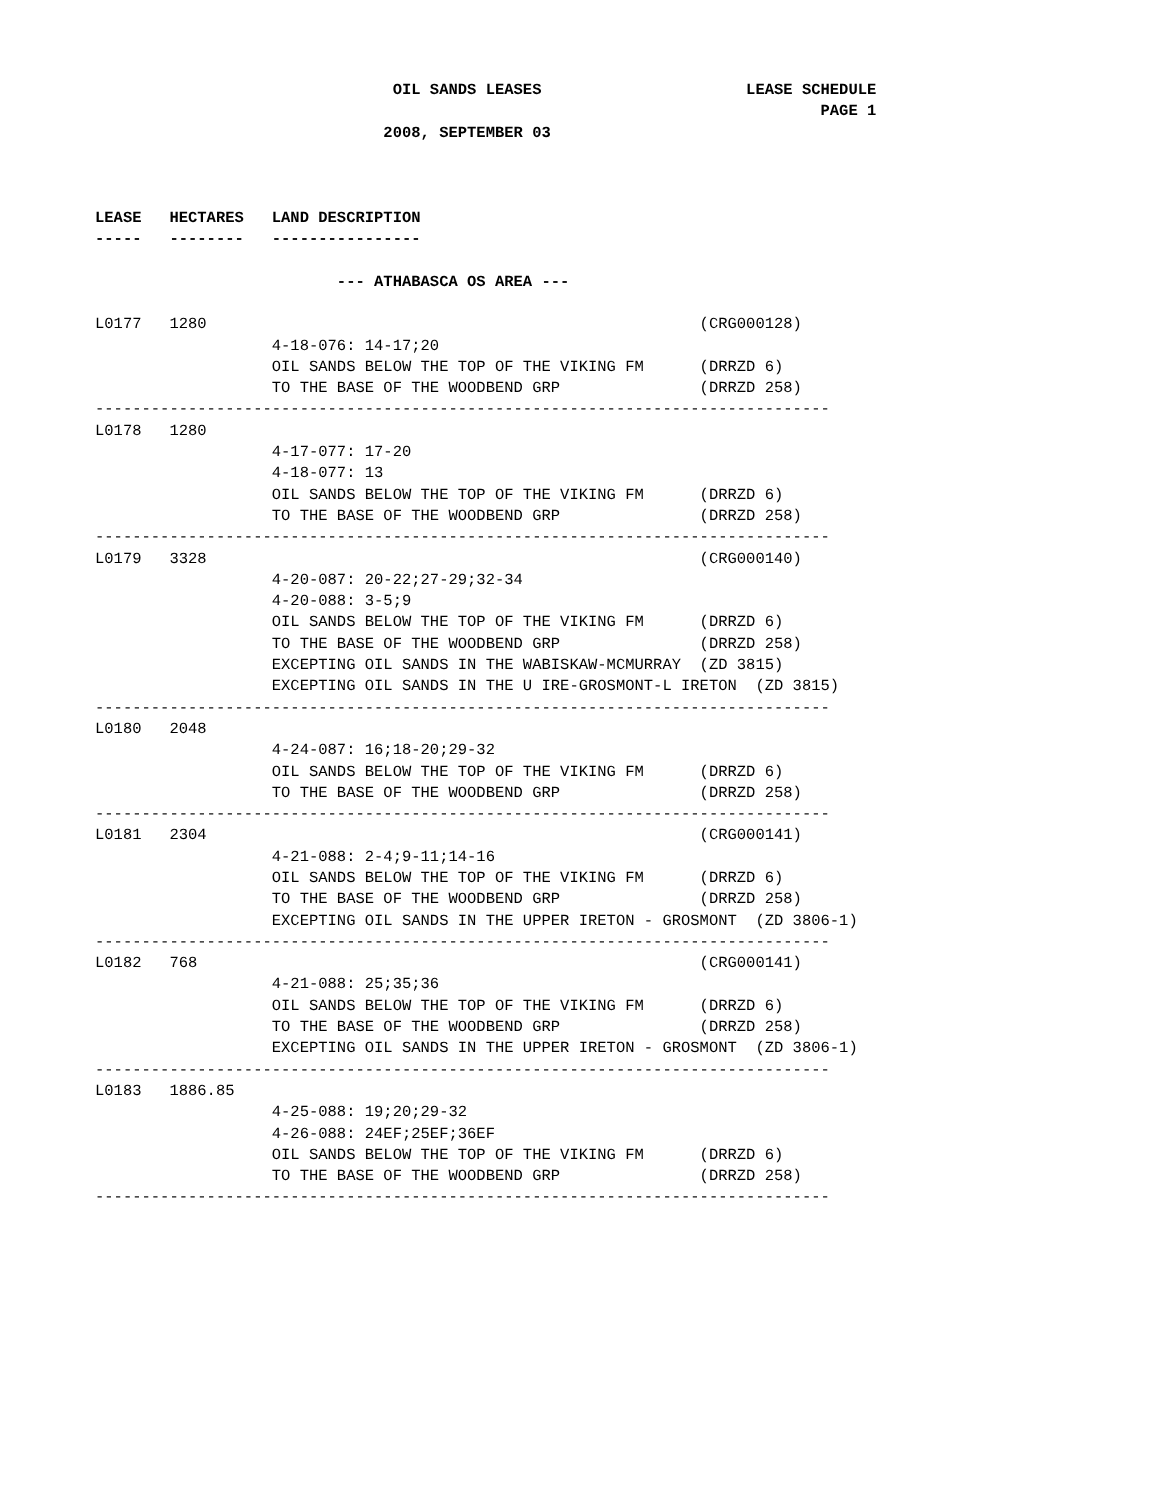OIL SANDS LEASES LEASE SCHEDULE PAGE 1 2008, SEPTEMBER 03 LEASE HECTARES LAND DESCRIPTION ----- -------- ---------------- --- ATHABASCA OS AREA --- L0177 1280 (CRG000128) 4-18-076: 14-17;20 OIL SANDS BELOW THE TOP OF THE VIKING FM (DRRZD 6) TO THE BASE OF THE WOODBEND GRP (DRRZD 258) ------------------------------------------------------------------------------- L0178 1280 4-17-077: 17-20 4-18-077: 13 OIL SANDS BELOW THE TOP OF THE VIKING FM (DRRZD 6) TO THE BASE OF THE WOODBEND GRP (DRRZD 258) ------------------------------------------------------------------------------- L0179 3328 (CRG000140) 4-20-087: 20-22;27-29;32-34 4-20-088: 3-5;9 OIL SANDS BELOW THE TOP OF THE VIKING FM (DRRZD 6) TO THE BASE OF THE WOODBEND GRP (DRRZD 258) EXCEPTING OIL SANDS IN THE WABISKAW-MCMURRAY (ZD 3815) EXCEPTING OIL SANDS IN THE U IRE-GROSMONT-L IRETON (ZD 3815) ------------------------------------------------------------------------------- L0180 2048 4-24-087: 16;18-20;29-32 OIL SANDS BELOW THE TOP OF THE VIKING FM (DRRZD 6) TO THE BASE OF THE WOODBEND GRP (DRRZD 258) ------------------------------------------------------------------------------- L0181 2304 (CRG000141) 4-21-088: 2-4;9-11;14-16 OIL SANDS BELOW THE TOP OF THE VIKING FM (DRRZD 6) TO THE BASE OF THE WOODBEND GRP (DRRZD 258) EXCEPTING OIL SANDS IN THE UPPER IRETON - GROSMONT (ZD 3806-1) ------------------------------------------------------------------------------- L0182 768 (CRG000141) 4-21-088: 25;35;36 OIL SANDS BELOW THE TOP OF THE VIKING FM (DRRZD 6) TO THE BASE OF THE WOODBEND GRP (DRRZD 258) EXCEPTING OIL SANDS IN THE UPPER IRETON - GROSMONT (ZD 3806-1) ------------------------------------------------------------------------------- L0183 1886.85 4-25-088: 19;20;29-32 4-26-088: 24EF;25EF;36EF OIL SANDS BELOW THE TOP OF THE VIKING FM (DRRZD 6) TO THE BASE OF THE WOODBEND GRP (DRRZD 258) -------------------------------------------------------------------------------